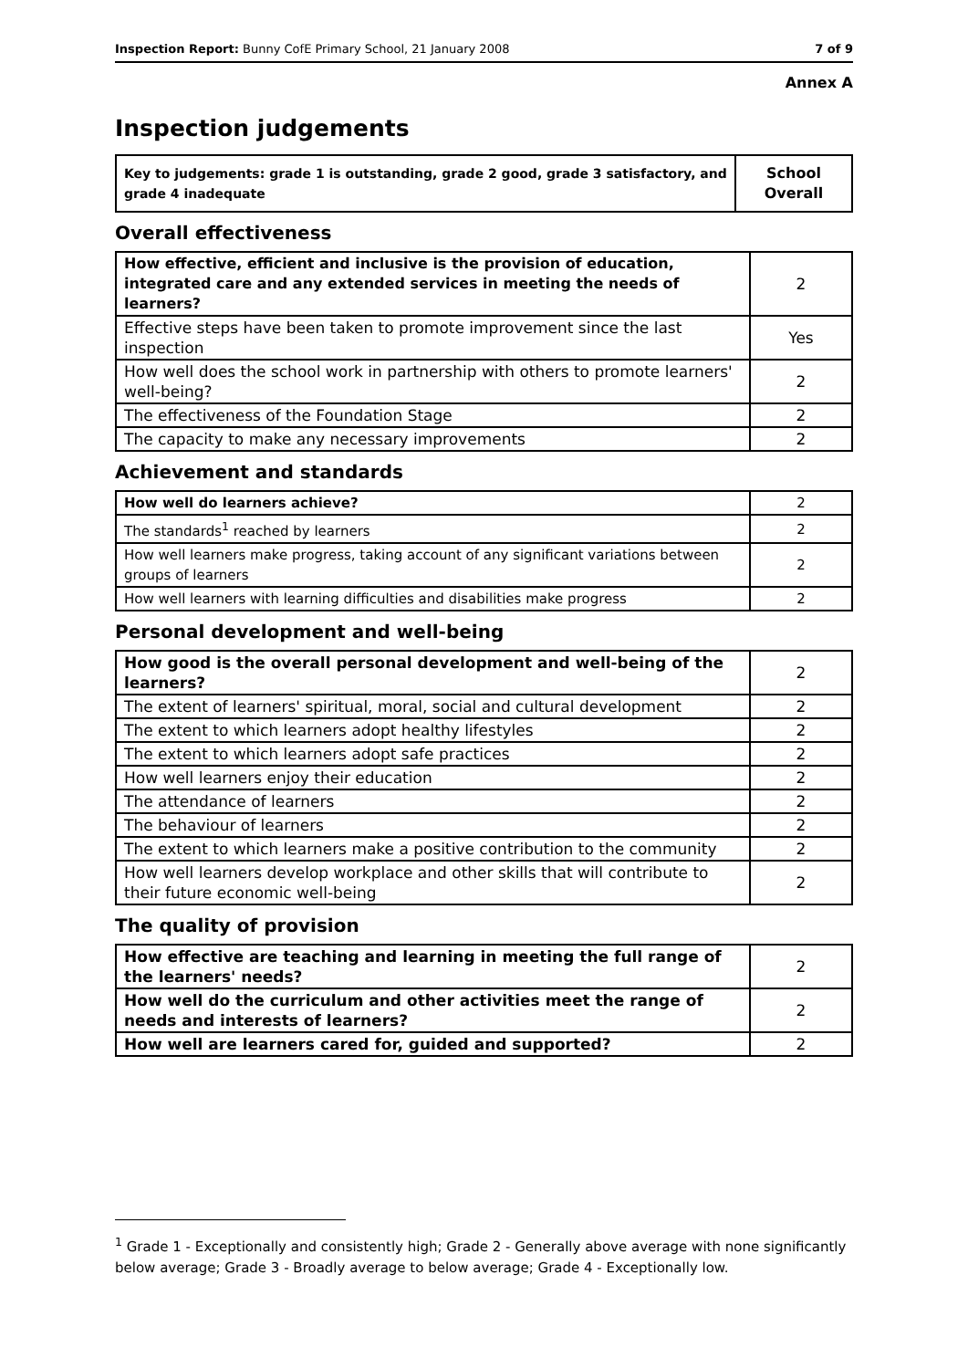Inspection Report: Bunny CofE Primary School, 21 January 2008 7 of 9
Annex A
Inspection judgements
| Key to judgements: grade 1 is outstanding, grade 2 good, grade 3 satisfactory, and grade 4 inadequate | School Overall |
Overall effectiveness
| How effective, efficient and inclusive is the provision of education, integrated care and any extended services in meeting the needs of learners? | 2 |
| Effective steps have been taken to promote improvement since the last inspection | Yes |
| How well does the school work in partnership with others to promote learners' well-being? | 2 |
| The effectiveness of the Foundation Stage | 2 |
| The capacity to make any necessary improvements | 2 |
Achievement and standards
| How well do learners achieve? | 2 |
| The standards<sup>1</sup> reached by learners | 2 |
| How well learners make progress, taking account of any significant variations between groups of learners | 2 |
| How well learners with learning difficulties and disabilities make progress | 2 |
Personal development and well-being
| How good is the overall personal development and well-being of the learners? | 2 |
| The extent of learners' spiritual, moral, social and cultural development | 2 |
| The extent to which learners adopt healthy lifestyles | 2 |
| The extent to which learners adopt safe practices | 2 |
| How well learners enjoy their education | 2 |
| The attendance of learners | 2 |
| The behaviour of learners | 2 |
| The extent to which learners make a positive contribution to the community | 2 |
| How well learners develop workplace and other skills that will contribute to their future economic well-being | 2 |
The quality of provision
| How effective are teaching and learning in meeting the full range of the learners' needs? | 2 |
| How well do the curriculum and other activities meet the range of needs and interests of learners? | 2 |
| How well are learners cared for, guided and supported? | 2 |
<sup>1</sup> Grade 1 - Exceptionally and consistently high; Grade 2 - Generally above average with none significantly below average; Grade 3 - Broadly average to below average; Grade 4 - Exceptionally low.